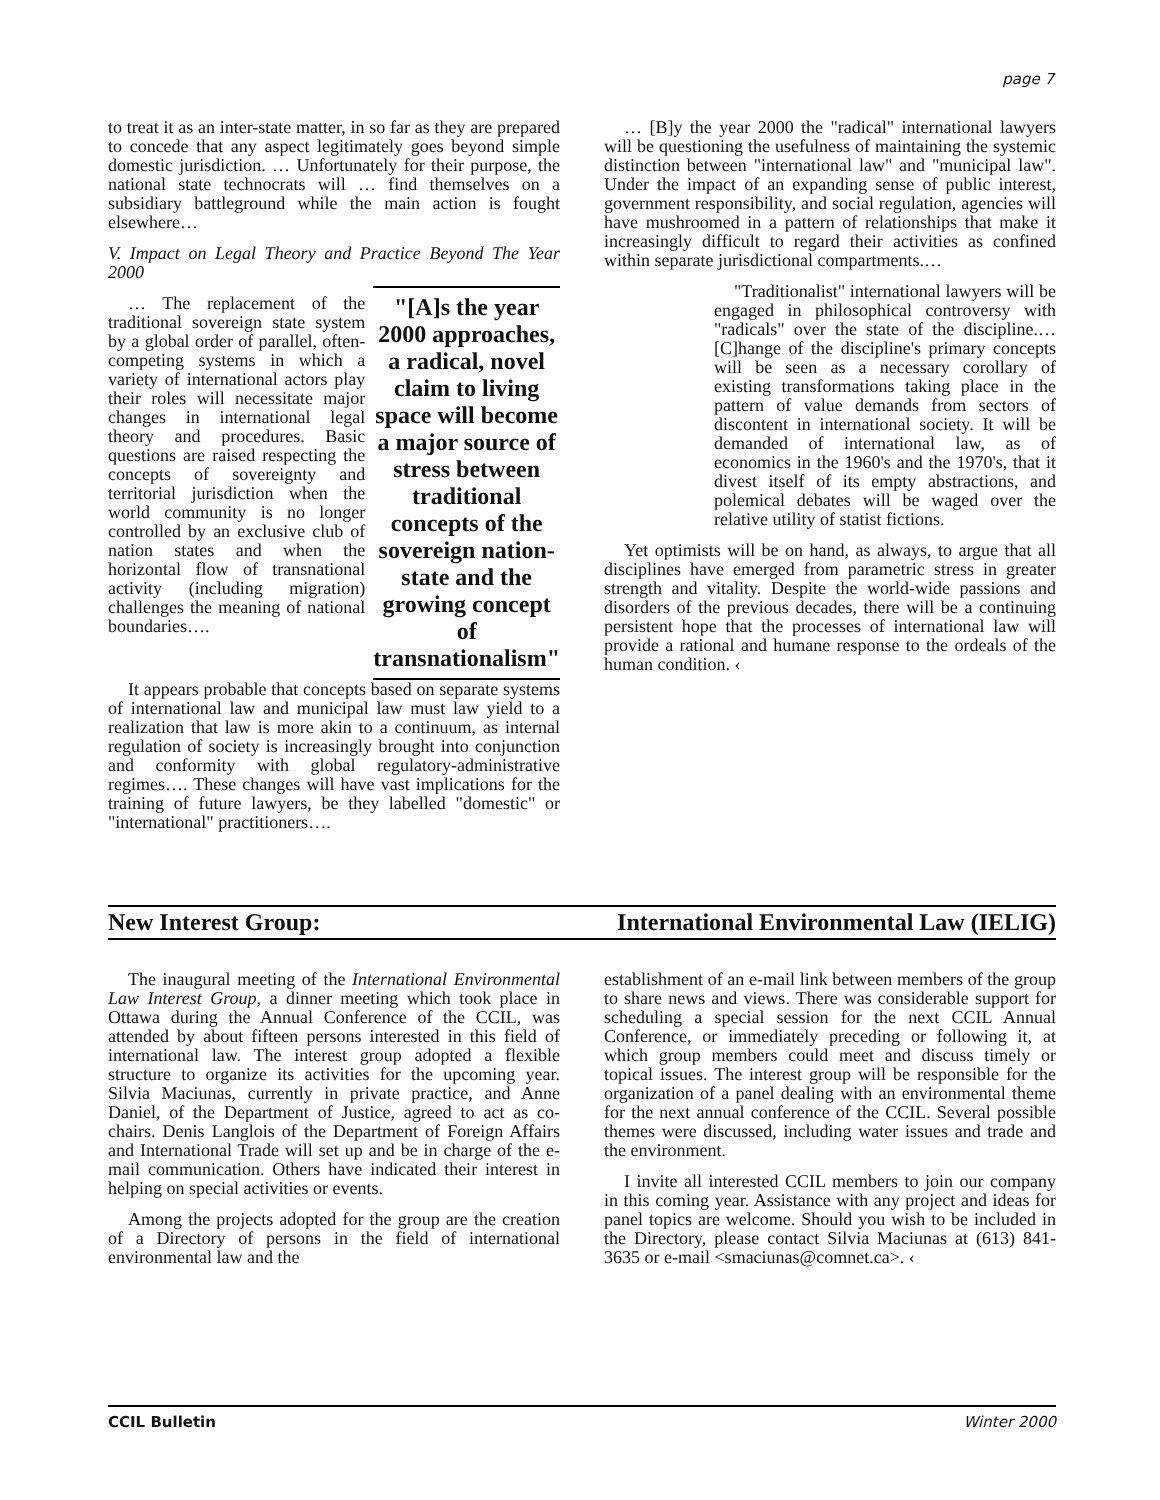page 7
to treat it as an inter-state matter, in so far as they are prepared to concede that any aspect legitimately goes beyond simple domestic jurisdiction. … Unfortunately for their purpose, the national state technocrats will … find themselves on a subsidiary battleground while the main action is fought elsewhere…
V. Impact on Legal Theory and Practice Beyond The Year 2000
… The replacement of the traditional sovereign state system by a global order of parallel, often-competing systems in which a variety of international actors play their roles will necessitate major changes in international legal theory and procedures. Basic questions are raised respecting the concepts of sovereignty and territorial jurisdiction when the world community is no longer controlled by an exclusive club of nation states and when the horizontal flow of transnational activity (including migration) challenges the meaning of national boundaries….
"[A]s the year 2000 approaches, a radical, novel claim to living space will become a major source of stress between traditional concepts of the sovereign nation-state and the growing concept of transnationalism"
It appears probable that concepts based on separate systems of international law and municipal law must law yield to a realization that law is more akin to a continuum, as internal regulation of society is increasingly brought into conjunction and conformity with global regulatory-administrative regimes…. These changes will have vast implications for the training of future lawyers, be they labelled "domestic" or "international" practitioners….
… [B]y the year 2000 the "radical" international lawyers will be questioning the usefulness of maintaining the systemic distinction between "international law" and "municipal law". Under the impact of an expanding sense of public interest, government responsibility, and social regulation, agencies will have mushroomed in a pattern of relationships that make it increasingly difficult to regard their activities as confined within separate jurisdictional compartments.…
"Traditionalist" international lawyers will be engaged in philosophical controversy with "radicals" over the state of the discipline.… [C]hange of the discipline's primary concepts will be seen as a necessary corollary of existing transformations taking place in the pattern of value demands from sectors of discontent in international society. It will be demanded of international law, as of economics in the 1960's and the 1970's, that it divest itself of its empty abstractions, and polemical debates will be waged over the relative utility of statist fictions.
Yet optimists will be on hand, as always, to argue that all disciplines have emerged from parametric stress in greater strength and vitality. Despite the world-wide passions and disorders of the previous decades, there will be a continuing persistent hope that the processes of international law will provide a rational and humane response to the ordeals of the human condition. ‹
New Interest Group: International Environmental Law (IELIG)
The inaugural meeting of the International Environmental Law Interest Group, a dinner meeting which took place in Ottawa during the Annual Conference of the CCIL, was attended by about fifteen persons interested in this field of international law. The interest group adopted a flexible structure to organize its activities for the upcoming year. Silvia Maciunas, currently in private practice, and Anne Daniel, of the Department of Justice, agreed to act as co-chairs. Denis Langlois of the Department of Foreign Affairs and International Trade will set up and be in charge of the e-mail communication. Others have indicated their interest in helping on special activities or events.
Among the projects adopted for the group are the creation of a Directory of persons in the field of international environmental law and the
establishment of an e-mail link between members of the group to share news and views. There was considerable support for scheduling a special session for the next CCIL Annual Conference, or immediately preceding or following it, at which group members could meet and discuss timely or topical issues. The interest group will be responsible for the organization of a panel dealing with an environmental theme for the next annual conference of the CCIL. Several possible themes were discussed, including water issues and trade and the environment.
I invite all interested CCIL members to join our company in this coming year. Assistance with any project and ideas for panel topics are welcome. Should you wish to be included in the Directory, please contact Silvia Maciunas at (613) 841-3635 or e-mail <smaciunas@comnet.ca>. ‹
CCIL Bulletin Winter 2000